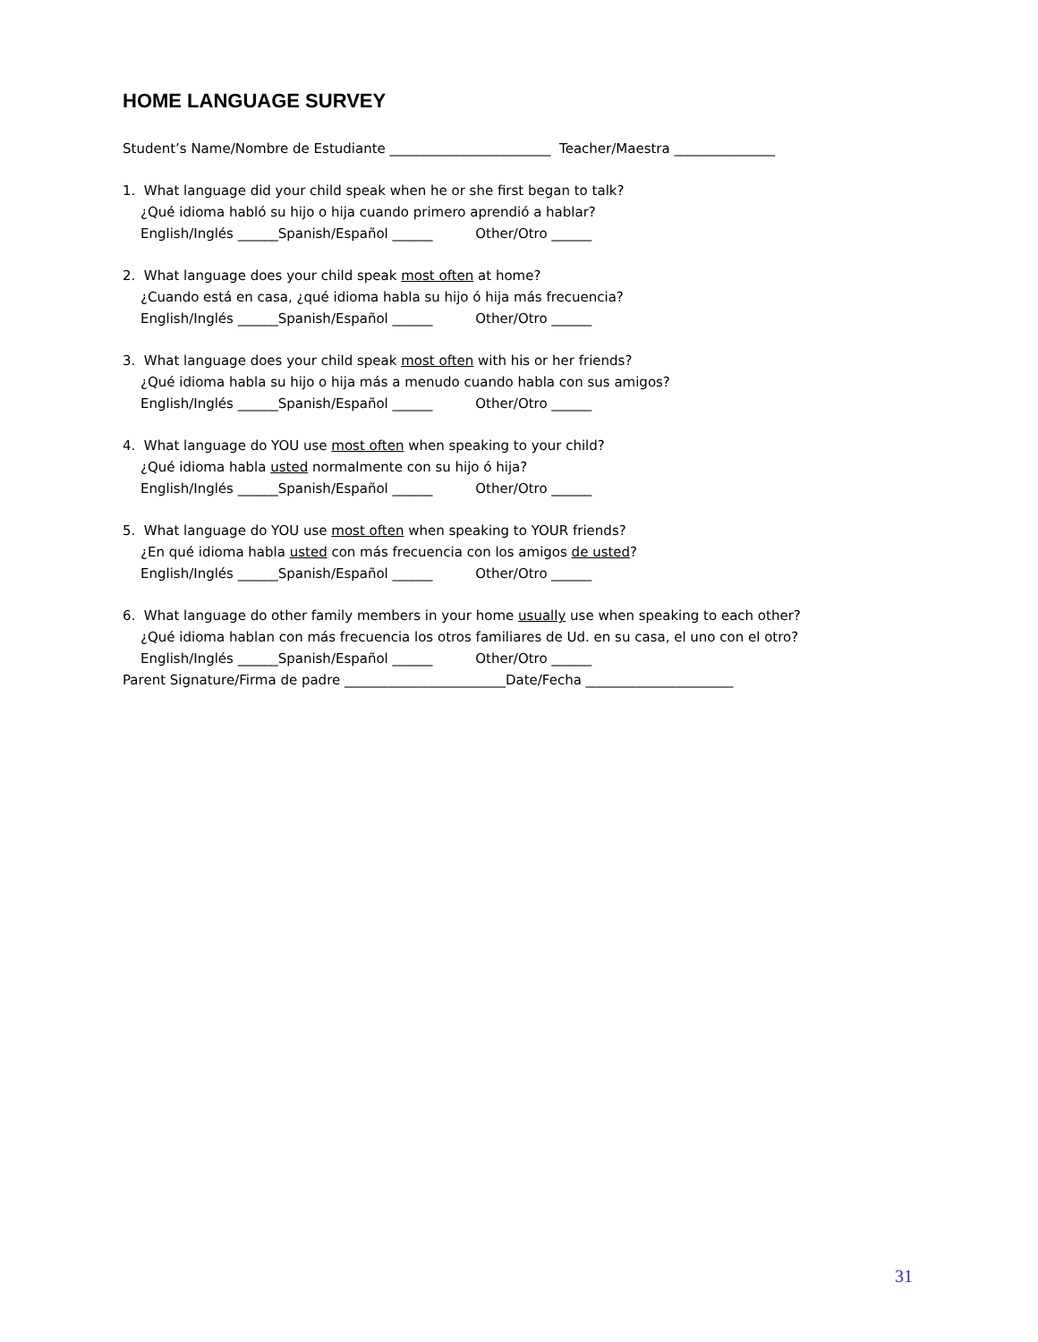HOME LANGUAGE SURVEY
Student’s Name/Nombre de Estudiante ________________________ Teacher/Maestra _______________
1. What language did your child speak when he or she first began to talk?
¿Qué idioma habló su hijo o hija cuando primero aprendió a hablar?
English/Inglés ______Spanish/Español ______ Other/Otro ______
2. What language does your child speak most often at home?
¿Cuando está en casa, ¿qué idioma habla su hijo ó hija más frecuencia?
English/Inglés ______Spanish/Español ______ Other/Otro ______
3. What language does your child speak most often with his or her friends?
¿Qué idioma habla su hijo o hija más a menudo cuando habla con sus amigos?
English/Inglés ______Spanish/Español ______ Other/Otro ______
4. What language do YOU use most often when speaking to your child?
¿Qué idioma habla usted normalmente con su hijo ó hija?
English/Inglés ______Spanish/Español ______ Other/Otro ______
5. What language do YOU use most often when speaking to YOUR friends?
¿En qué idioma habla usted con más frecuencia con los amigos de usted?
English/Inglés ______Spanish/Español ______ Other/Otro ______
6. What language do other family members in your home usually use when speaking to each other?
¿Qué idioma hablan con más frecuencia los otros familiares de Ud. en su casa, el uno con el otro?
English/Inglés ______Spanish/Español ______ Other/Otro ______
Parent Signature/Firma de padre ________________________Date/Fecha ______________________
31